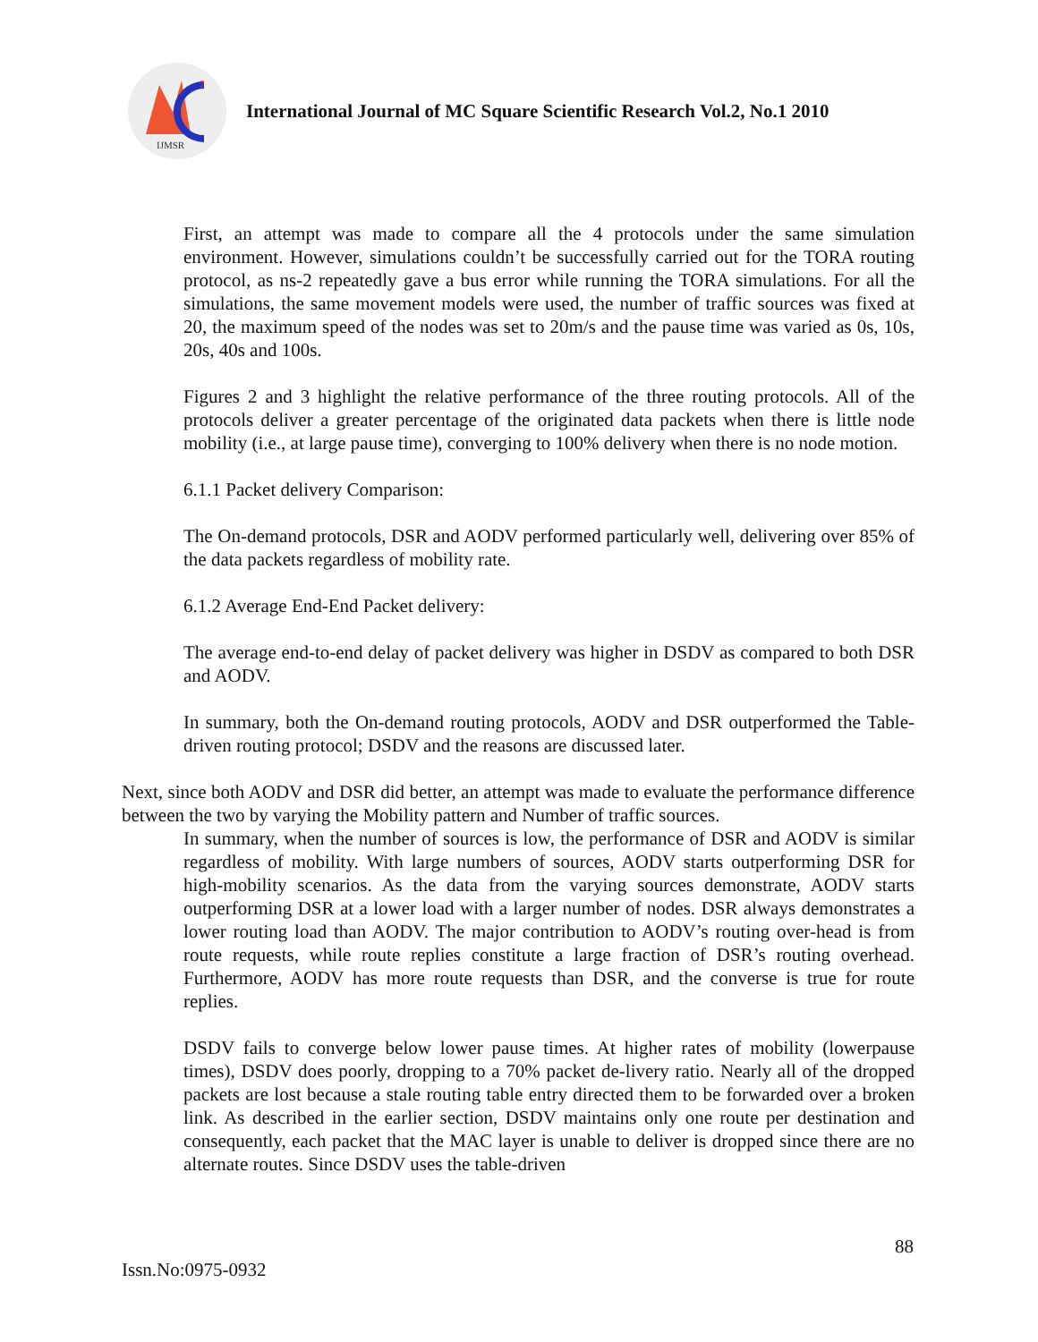2
IJMSR
International Journal of MC Square Scientific Research Vol.2, No.1 2010
First, an attempt was made to compare all the 4 protocols under the same simulation environment. However, simulations couldn’t be successfully carried out for the TORA routing protocol, as ns-2 repeatedly gave a bus error while running the TORA simulations. For all the simulations, the same movement models were used, the number of traffic sources was fixed at 20, the maximum speed of the nodes was set to 20m/s and the pause time was varied as 0s, 10s, 20s, 40s and 100s.
Figures 2 and 3 highlight the relative performance of the three routing protocols. All of the protocols deliver a greater percentage of the originated data packets when there is little node mobility (i.e., at large pause time), converging to 100% delivery when there is no node motion.
6.1.1 Packet delivery Comparison:
The On-demand protocols, DSR and AODV performed particularly well, delivering over 85% of the data packets regardless of mobility rate.
6.1.2 Average End-End Packet delivery:
The average end-to-end delay of packet delivery was higher in DSDV as compared to both DSR and AODV.
In summary, both the On-demand routing protocols, AODV and DSR outperformed the Table-driven routing protocol; DSDV and the reasons are discussed later.
Next, since both AODV and DSR did better, an attempt was made to evaluate the performance difference between the two by varying the Mobility pattern and Number of traffic sources.
In summary, when the number of sources is low, the performance of DSR and AODV is similar regardless of mobility. With large numbers of sources, AODV starts outperforming DSR for high-mobility scenarios. As the data from the varying sources demonstrate, AODV starts outperforming DSR at a lower load with a larger number of nodes. DSR always demonstrates a lower routing load than AODV. The major contribution to AODV’s routing over-head is from route requests, while route replies constitute a large fraction of DSR’s routing overhead. Furthermore, AODV has more route requests than DSR, and the converse is true for route replies.
DSDV fails to converge below lower pause times. At higher rates of mobility (lowerpause times), DSDV does poorly, dropping to a 70% packet de-livery ratio. Nearly all of the dropped packets are lost because a stale routing table entry directed them to be forwarded over a broken link. As described in the earlier section, DSDV maintains only one route per destination and consequently, each packet that the MAC layer is unable to deliver is dropped since there are no alternate routes. Since DSDV uses the table-driven
88
Issn.No:0975-0932